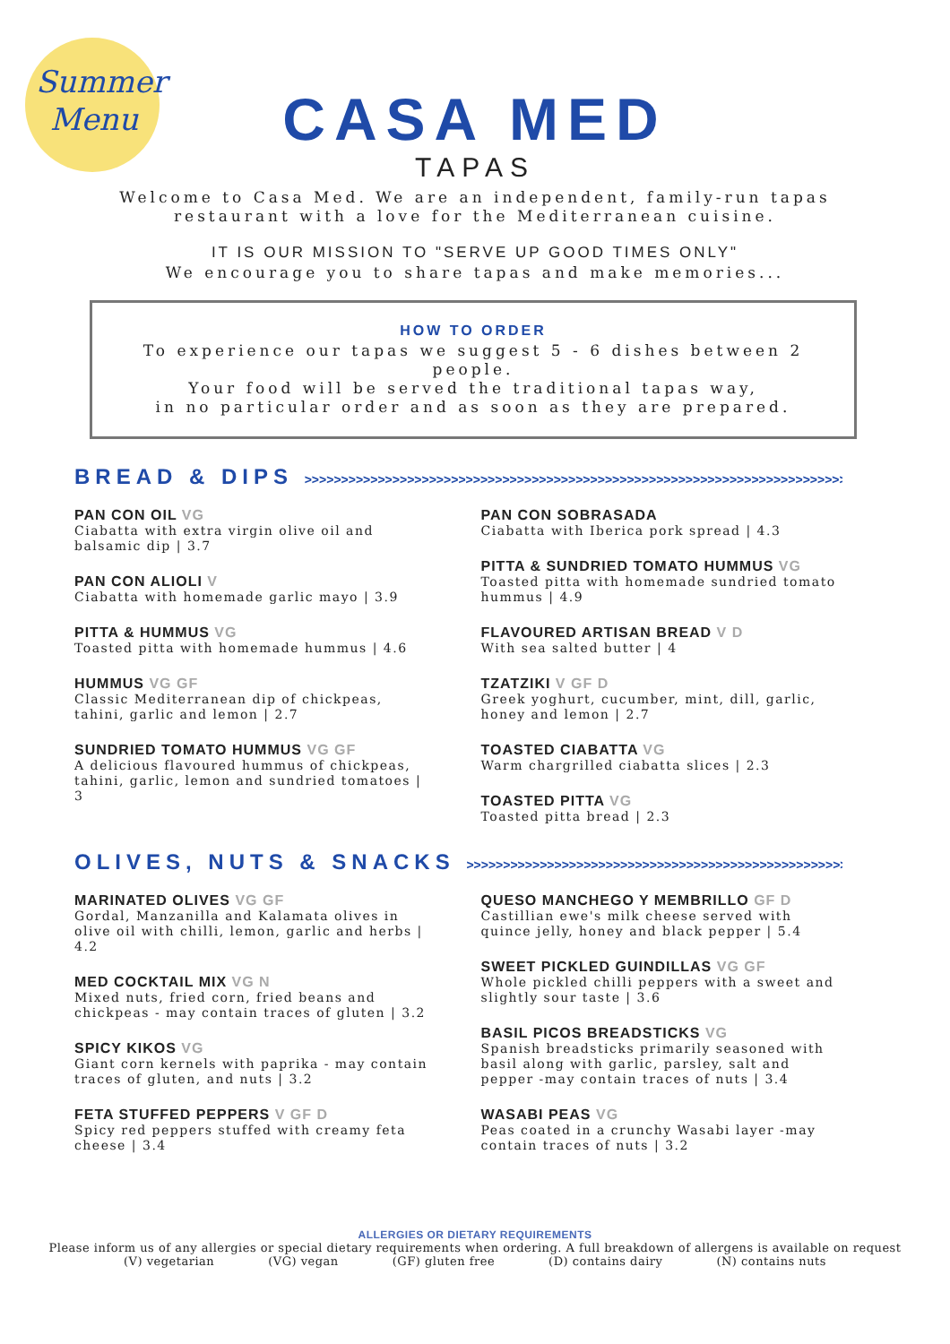Summer
Menu
CASA MED
TAPAS
Welcome to Casa Med. We are an independent, family-run tapas
restaurant with a love for the Mediterranean cuisine.
IT IS OUR MISSION TO "SERVE UP GOOD TIMES ONLY"
We encourage you to share tapas and make memories...
HOW TO ORDER
To experience our tapas we suggest 5 - 6 dishes between 2 people.
Your food will be served the traditional tapas way,
in no particular order and as soon as they are prepared.
BREAD & DIPS >>>>>>>>>>>>>>>>>>>>>>>>>>>>>>>>>>>>>>>>>>>>>>>>>>>>>>>>>>>>>>>>>>>>>>>>>>>>>>
PAN CON OIL VG
Ciabatta with extra virgin olive oil and balsamic dip | 3.7
PAN CON ALIOLI V
Ciabatta with homemade garlic mayo | 3.9
PITTA & HUMMUS VG
Toasted pitta with homemade hummus | 4.6
HUMMUS VG GF
Classic Mediterranean dip of chickpeas, tahini, garlic and lemon | 2.7
SUNDRIED TOMATO HUMMUS VG GF
A delicious flavoured hummus of chickpeas, tahini, garlic, lemon and sundried tomatoes | 3
PAN CON SOBRASADA
Ciabatta with Iberica pork spread | 4.3
PITTA & SUNDRIED TOMATO HUMMUS VG
Toasted pitta with homemade sundried tomato hummus | 4.9
FLAVOURED ARTISAN BREAD V D
With sea salted butter | 4
TZATZIKI V GF D
Greek yoghurt, cucumber, mint, dill, garlic, honey and lemon | 2.7
TOASTED CIABATTA VG
Warm chargrilled ciabatta slices | 2.3
TOASTED PITTA VG
Toasted pitta bread | 2.3
OLIVES, NUTS & SNACKS >>>>>>>>>>>>>>>>>>>>>>>>>>>>>>>>>>>>>>>>>>>>>>>>>>>>>>>>>>>>>>>>>>>>>>
MARINATED OLIVES VG GF
Gordal, Manzanilla and Kalamata olives in olive oil with chilli, lemon, garlic and herbs | 4.2
MED COCKTAIL MIX VG N
Mixed nuts, fried corn, fried beans and chickpeas - may contain traces of gluten | 3.2
SPICY KIKOS VG
Giant corn kernels with paprika - may contain traces of gluten, and nuts | 3.2
FETA STUFFED PEPPERS V GF D
Spicy red peppers stuffed with creamy feta cheese | 3.4
QUESO MANCHEGO Y MEMBRILLO GF D
Castillian ewe's milk cheese served with quince jelly, honey and black pepper | 5.4
SWEET PICKLED GUINDILLAS VG GF
Whole pickled chilli peppers with a sweet and slightly sour taste | 3.6
BASIL PICOS BREADSTICKS VG
Spanish breadsticks primarily seasoned with basil along with garlic, parsley, salt and pepper -may contain traces of nuts | 3.4
WASABI PEAS VG
Peas coated in a crunchy Wasabi layer -may contain traces of nuts | 3.2
ALLERGIES OR DIETARY REQUIREMENTS
Please inform us of any allergies or special dietary requirements when ordering. A full breakdown of allergens is available on request
(V) vegetarian (VG) vegan (GF) gluten free (D) contains dairy (N) contains nuts